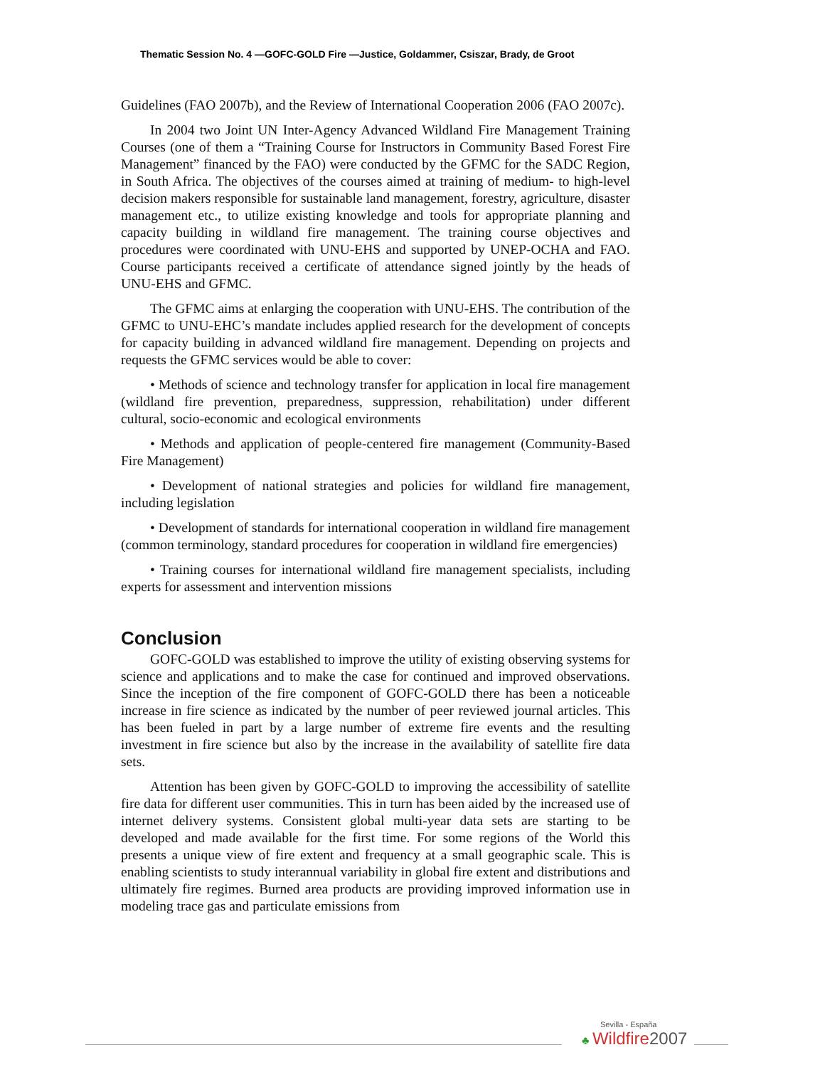Thematic Session No. 4 —GOFC-GOLD Fire —Justice, Goldammer, Csiszar, Brady, de Groot
Guidelines (FAO 2007b), and the Review of International Cooperation 2006 (FAO 2007c).
In 2004 two Joint UN Inter-Agency Advanced Wildland Fire Management Training Courses (one of them a “Training Course for Instructors in Community Based Forest Fire Management” financed by the FAO) were conducted by the GFMC for the SADC Region, in South Africa. The objectives of the courses aimed at training of medium- to high-level decision makers responsible for sustainable land management, forestry, agriculture, disaster management etc., to utilize existing knowledge and tools for appropriate planning and capacity building in wildland fire management. The training course objectives and procedures were coordinated with UNU-EHS and supported by UNEP-OCHA and FAO. Course participants received a certificate of attendance signed jointly by the heads of UNU-EHS and GFMC.
The GFMC aims at enlarging the cooperation with UNU-EHS. The contribution of the GFMC to UNU-EHC’s mandate includes applied research for the development of concepts for capacity building in advanced wildland fire management. Depending on projects and requests the GFMC services would be able to cover:
• Methods of science and technology transfer for application in local fire management (wildland fire prevention, preparedness, suppression, rehabilitation) under different cultural, socio-economic and ecological environments
• Methods and application of people-centered fire management (Community-Based Fire Management)
• Development of national strategies and policies for wildland fire management, including legislation
• Development of standards for international cooperation in wildland fire management (common terminology, standard procedures for cooperation in wildland fire emergencies)
• Training courses for international wildland fire management specialists, including experts for assessment and intervention missions
Conclusion
GOFC-GOLD was established to improve the utility of existing observing systems for science and applications and to make the case for continued and improved observations. Since the inception of the fire component of GOFC-GOLD there has been a noticeable increase in fire science as indicated by the number of peer reviewed journal articles. This has been fueled in part by a large number of extreme fire events and the resulting investment in fire science but also by the increase in the availability of satellite fire data sets.
Attention has been given by GOFC-GOLD to improving the accessibility of satellite fire data for different user communities. This in turn has been aided by the increased use of internet delivery systems. Consistent global multi-year data sets are starting to be developed and made available for the first time. For some regions of the World this presents a unique view of fire extent and frequency at a small geographic scale. This is enabling scientists to study interannual variability in global fire extent and distributions and ultimately fire regimes. Burned area products are providing improved information use in modeling trace gas and particulate emissions from
Sevilla - España
♣ Wildfire2007